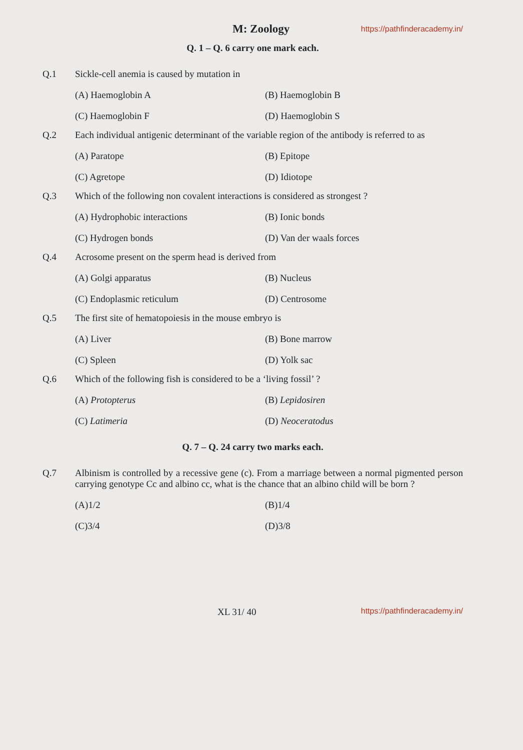M: Zoology https://pathfinderacademy.in/
Q. 1 – Q. 6 carry one mark each.
Q.1 Sickle-cell anemia is caused by mutation in
(A) Haemoglobin A (B) Haemoglobin B (C) Haemoglobin F (D) Haemoglobin S
Q.2 Each individual antigenic determinant of the variable region of the antibody is referred to as
(A) Paratope (B) Epitope (C) Agretope (D) Idiotope
Q.3 Which of the following non covalent interactions is considered as strongest ?
(A) Hydrophobic interactions (B) Ionic bonds (C) Hydrogen bonds (D) Van der waals forces
Q.4 Acrosome present on the sperm head is derived from
(A) Golgi apparatus (B) Nucleus (C) Endoplasmic reticulum (D) Centrosome
Q.5 The first site of hematopoiesis in the mouse embryo is
(A) Liver (B) Bone marrow (C) Spleen (D) Yolk sac
Q.6 Which of the following fish is considered to be a ‘living fossil’ ?
(A) Protopterus (B) Lepidosiren (C) Latimeria (D) Neoceratodus
Q. 7 – Q. 24 carry two marks each.
Q.7 Albinism is controlled by a recessive gene (c). From a marriage between a normal pigmented person carrying genotype Cc and albino cc, what is the chance that an albino child will be born ?
(A)1/2 (B)1/4 (C)3/4 (D)3/8
XL 31/ 40 https://pathfinderacademy.in/